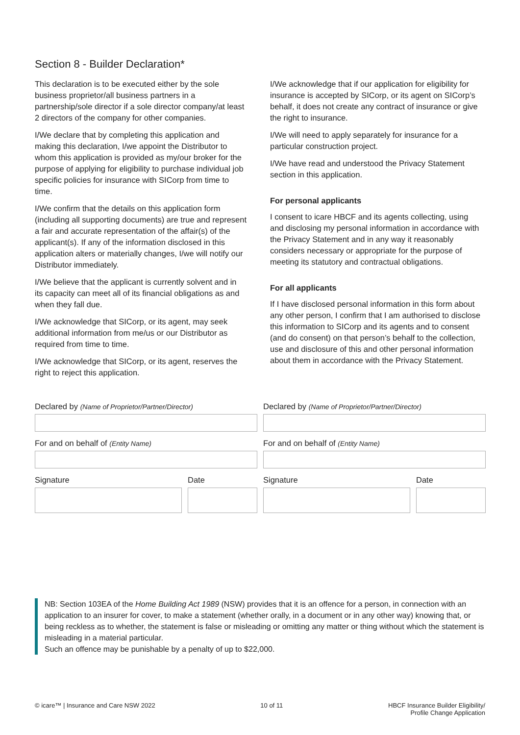Section 8 - Builder Declaration*
This declaration is to be executed either by the sole business proprietor/all business partners in a partnership/sole director if a sole director company/at least 2 directors of the company for other companies.
I/We declare that by completing this application and making this declaration, I/we appoint the Distributor to whom this application is provided as my/our broker for the purpose of applying for eligibility to purchase individual job specific policies for insurance with SICorp from time to time.
I/We confirm that the details on this application form (including all supporting documents) are true and represent a fair and accurate representation of the affair(s) of the applicant(s). If any of the information disclosed in this application alters or materially changes, I/we will notify our Distributor immediately.
I/We believe that the applicant is currently solvent and in its capacity can meet all of its financial obligations as and when they fall due.
I/We acknowledge that SICorp, or its agent, may seek additional information from me/us or our Distributor as required from time to time.
I/We acknowledge that SICorp, or its agent, reserves the right to reject this application.
I/We acknowledge that if our application for eligibility for insurance is accepted by SICorp, or its agent on SICorp’s behalf, it does not create any contract of insurance or give the right to insurance.
I/We will need to apply separately for insurance for a particular construction project.
I/We have read and understood the Privacy Statement section in this application.
For personal applicants
I consent to icare HBCF and its agents collecting, using and disclosing my personal information in accordance with the Privacy Statement and in any way it reasonably considers necessary or appropriate for the purpose of meeting its statutory and contractual obligations.
For all applicants
If I have disclosed personal information in this form about any other person, I confirm that I am authorised to disclose this information to SICorp and its agents and to consent (and do consent) on that person’s behalf to the collection, use and disclosure of this and other personal information about them in accordance with the Privacy Statement.
Declared by (Name of Proprietor/Partner/Director)
For and on behalf of (Entity Name)
Signature Date
Declared by (Name of Proprietor/Partner/Director)
For and on behalf of (Entity Name)
Signature Date
NB: Section 103EA of the Home Building Act 1989 (NSW) provides that it is an offence for a person, in connection with an application to an insurer for cover, to make a statement (whether orally, in a document or in any other way) knowing that, or being reckless as to whether, the statement is false or misleading or omitting any matter or thing without which the statement is misleading in a material particular.
Such an offence may be punishable by a penalty of up to $22,000.
© icare™ | Insurance and Care NSW 2022
10 of 11 HBCF Insurance Builder Eligibility/
Profile Change Application